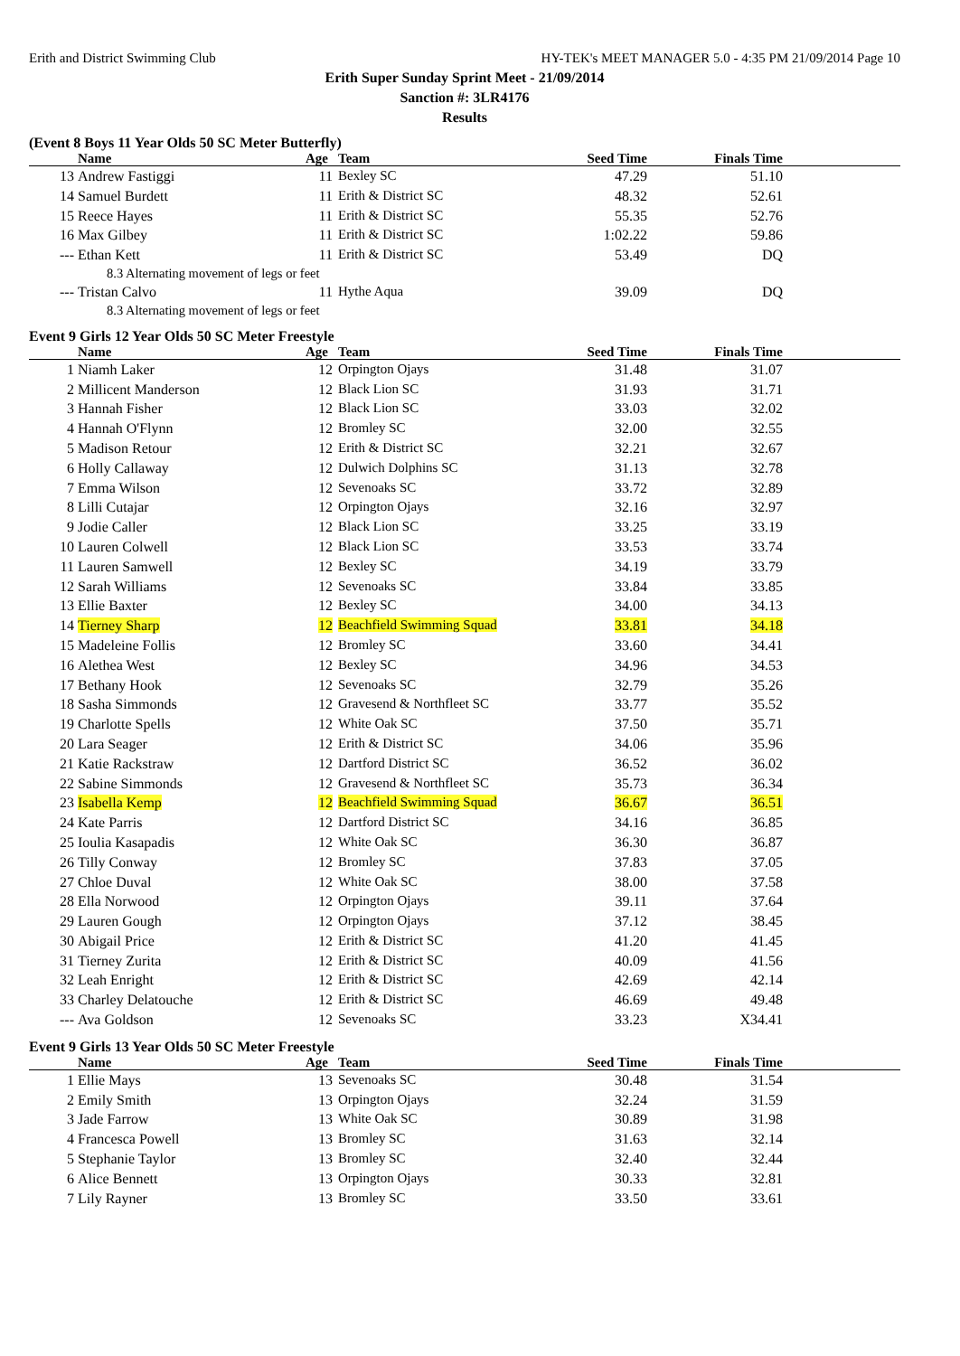Erith and District Swimming Club HY-TEK's MEET MANAGER 5.0 - 4:35 PM 21/09/2014 Page 10
Erith Super Sunday Sprint Meet - 21/09/2014
Sanction #: 3LR4176
Results
(Event 8 Boys 11 Year Olds 50 SC Meter Butterfly)
| | Name | Age | Team | Seed Time | | Finals Time | |
| --- | --- | --- | --- | --- | --- | --- | --- |
| 13 | Andrew Fastiggi | 11 | Bexley SC | 47.29 | | 51.10 | |
| 14 | Samuel Burdett | 11 | Erith & District SC | 48.32 | | 52.61 | |
| 15 | Reece Hayes | 11 | Erith & District SC | 55.35 | | 52.76 | |
| 16 | Max Gilbey | 11 | Erith & District SC | 1:02.22 | | 59.86 | |
| --- | Ethan Kett | 11 | Erith & District SC | 53.49 | | DQ | |
| 8.3 Alternating movement of legs or feet | | | | | | | |
| --- | Tristan Calvo | 11 | Hythe Aqua | 39.09 | | DQ | |
| 8.3 Alternating movement of legs or feet | | | | | | | |
Event 9 Girls 12 Year Olds 50 SC Meter Freestyle
| | Name | Age | Team | Seed Time | | Finals Time | |
| --- | --- | --- | --- | --- | --- | --- | --- |
| 1 | Niamh Laker | 12 | Orpington Ojays | 31.48 | | 31.07 | |
| 2 | Millicent Manderson | 12 | Black Lion SC | 31.93 | | 31.71 | |
| 3 | Hannah Fisher | 12 | Black Lion SC | 33.03 | | 32.02 | |
| 4 | Hannah O'Flynn | 12 | Bromley SC | 32.00 | | 32.55 | |
| 5 | Madison Retour | 12 | Erith & District SC | 32.21 | | 32.67 | |
| 6 | Holly Callaway | 12 | Dulwich Dolphins SC | 31.13 | | 32.78 | |
| 7 | Emma Wilson | 12 | Sevenoaks SC | 33.72 | | 32.89 | |
| 8 | Lilli Cutajar | 12 | Orpington Ojays | 32.16 | | 32.97 | |
| 9 | Jodie Caller | 12 | Black Lion SC | 33.25 | | 33.19 | |
| 10 | Lauren Colwell | 12 | Black Lion SC | 33.53 | | 33.74 | |
| 11 | Lauren Samwell | 12 | Bexley SC | 34.19 | | 33.79 | |
| 12 | Sarah Williams | 12 | Sevenoaks SC | 33.84 | | 33.85 | |
| 13 | Ellie Baxter | 12 | Bexley SC | 34.00 | | 34.13 | |
| 14 | Tierney Sharp | 12 | Beachfield Swimming Squad | 33.81 | | 34.18 | |
| 15 | Madeleine Follis | 12 | Bromley SC | 33.60 | | 34.41 | |
| 16 | Alethea West | 12 | Bexley SC | 34.96 | | 34.53 | |
| 17 | Bethany Hook | 12 | Sevenoaks SC | 32.79 | | 35.26 | |
| 18 | Sasha Simmonds | 12 | Gravesend & Northfleet SC | 33.77 | | 35.52 | |
| 19 | Charlotte Spells | 12 | White Oak SC | 37.50 | | 35.71 | |
| 20 | Lara Seager | 12 | Erith & District SC | 34.06 | | 35.96 | |
| 21 | Katie Rackstraw | 12 | Dartford District SC | 36.52 | | 36.02 | |
| 22 | Sabine Simmonds | 12 | Gravesend & Northfleet SC | 35.73 | | 36.34 | |
| 23 | Isabella Kemp | 12 | Beachfield Swimming Squad | 36.67 | | 36.51 | |
| 24 | Kate Parris | 12 | Dartford District SC | 34.16 | | 36.85 | |
| 25 | Ioulia Kasapadis | 12 | White Oak SC | 36.30 | | 36.87 | |
| 26 | Tilly Conway | 12 | Bromley SC | 37.83 | | 37.05 | |
| 27 | Chloe Duval | 12 | White Oak SC | 38.00 | | 37.58 | |
| 28 | Ella Norwood | 12 | Orpington Ojays | 39.11 | | 37.64 | |
| 29 | Lauren Gough | 12 | Orpington Ojays | 37.12 | | 38.45 | |
| 30 | Abigail Price | 12 | Erith & District SC | 41.20 | | 41.45 | |
| 31 | Tierney Zurita | 12 | Erith & District SC | 40.09 | | 41.56 | |
| 32 | Leah Enright | 12 | Erith & District SC | 42.69 | | 42.14 | |
| 33 | Charley Delatouche | 12 | Erith & District SC | 46.69 | | 49.48 | |
| --- | Ava Goldson | 12 | Sevenoaks SC | 33.23 | | X34.41 | |
Event 9 Girls 13 Year Olds 50 SC Meter Freestyle
| | Name | Age | Team | Seed Time | | Finals Time | |
| --- | --- | --- | --- | --- | --- | --- | --- |
| 1 | Ellie Mays | 13 | Sevenoaks SC | 30.48 | | 31.54 | |
| 2 | Emily Smith | 13 | Orpington Ojays | 32.24 | | 31.59 | |
| 3 | Jade Farrow | 13 | White Oak SC | 30.89 | | 31.98 | |
| 4 | Francesca Powell | 13 | Bromley SC | 31.63 | | 32.14 | |
| 5 | Stephanie Taylor | 13 | Bromley SC | 32.40 | | 32.44 | |
| 6 | Alice Bennett | 13 | Orpington Ojays | 30.33 | | 32.81 | |
| 7 | Lily Rayner | 13 | Bromley SC | 33.50 | | 33.61 | |